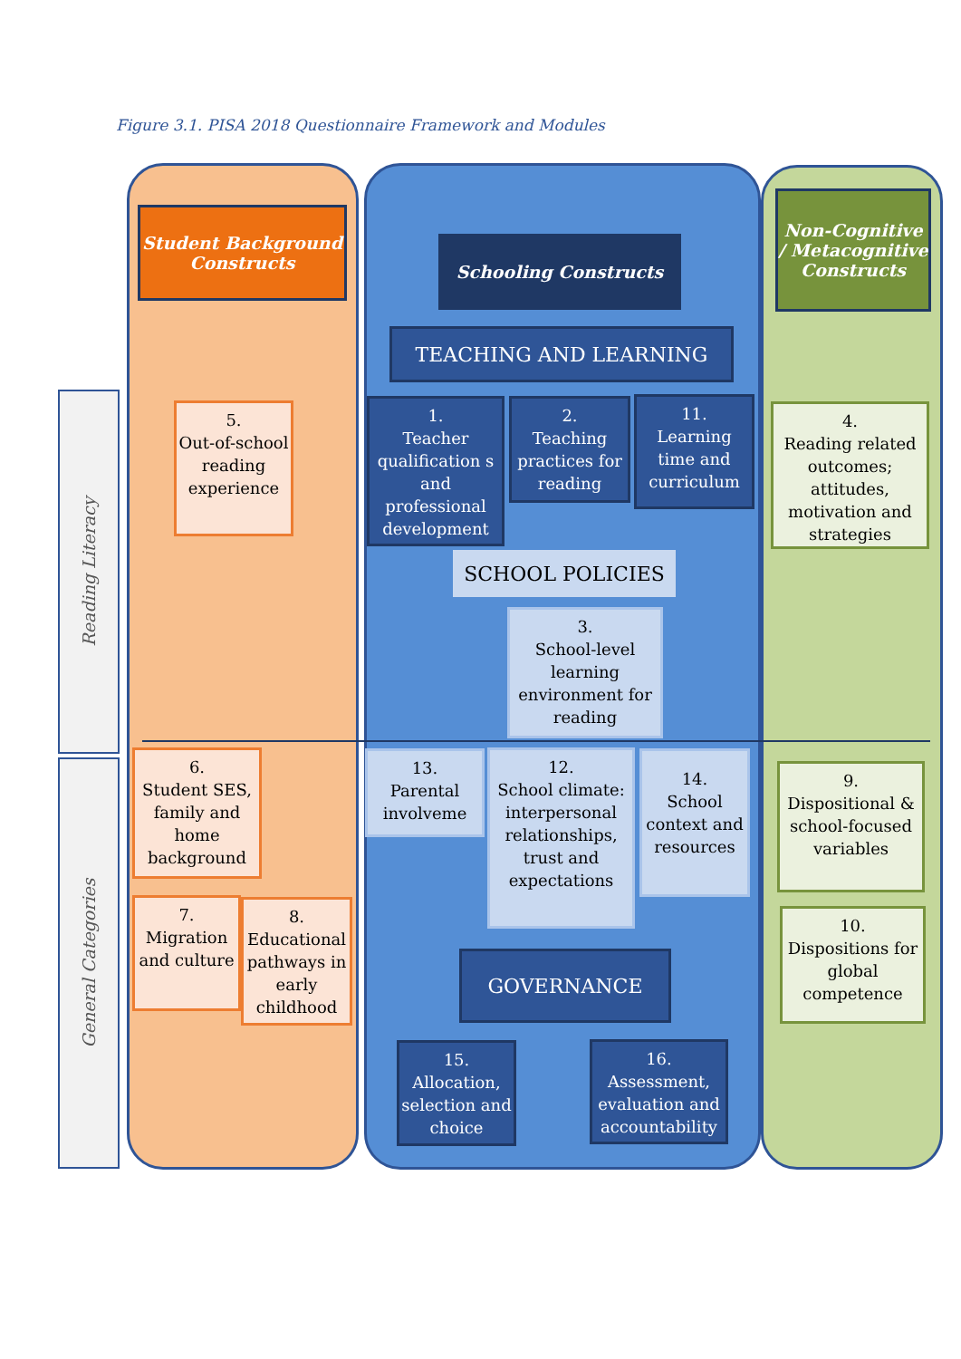Figure 3.1. PISA 2018 Questionnaire Framework and Modules
Reading Literacy
General Categories
Student Background Constructs
Schooling Constructs
Non-Cognitive / Metacognitive Constructs
TEACHING AND LEARNING
SCHOOL POLICIES
GOVERNANCE
5.
Out-of-school reading experience
1.
Teacher qualification s and professional development
2.
Teaching practices for reading
11.
Learning time and curriculum
4.
Reading related outcomes; attitudes, motivation and strategies
3.
School-level learning environment for reading
6.
Student SES, family and home background
7.
Migration and culture
8.
Educational pathways in early childhood
13.
Parental involveme
12.
School climate: interpersonal relationships, trust and expectations
14.
School context and resources
9.
Dispositional & school-focused variables
10.
Dispositions for global competence
15.
Allocation, selection and choice
16.
Assessment, evaluation and accountability